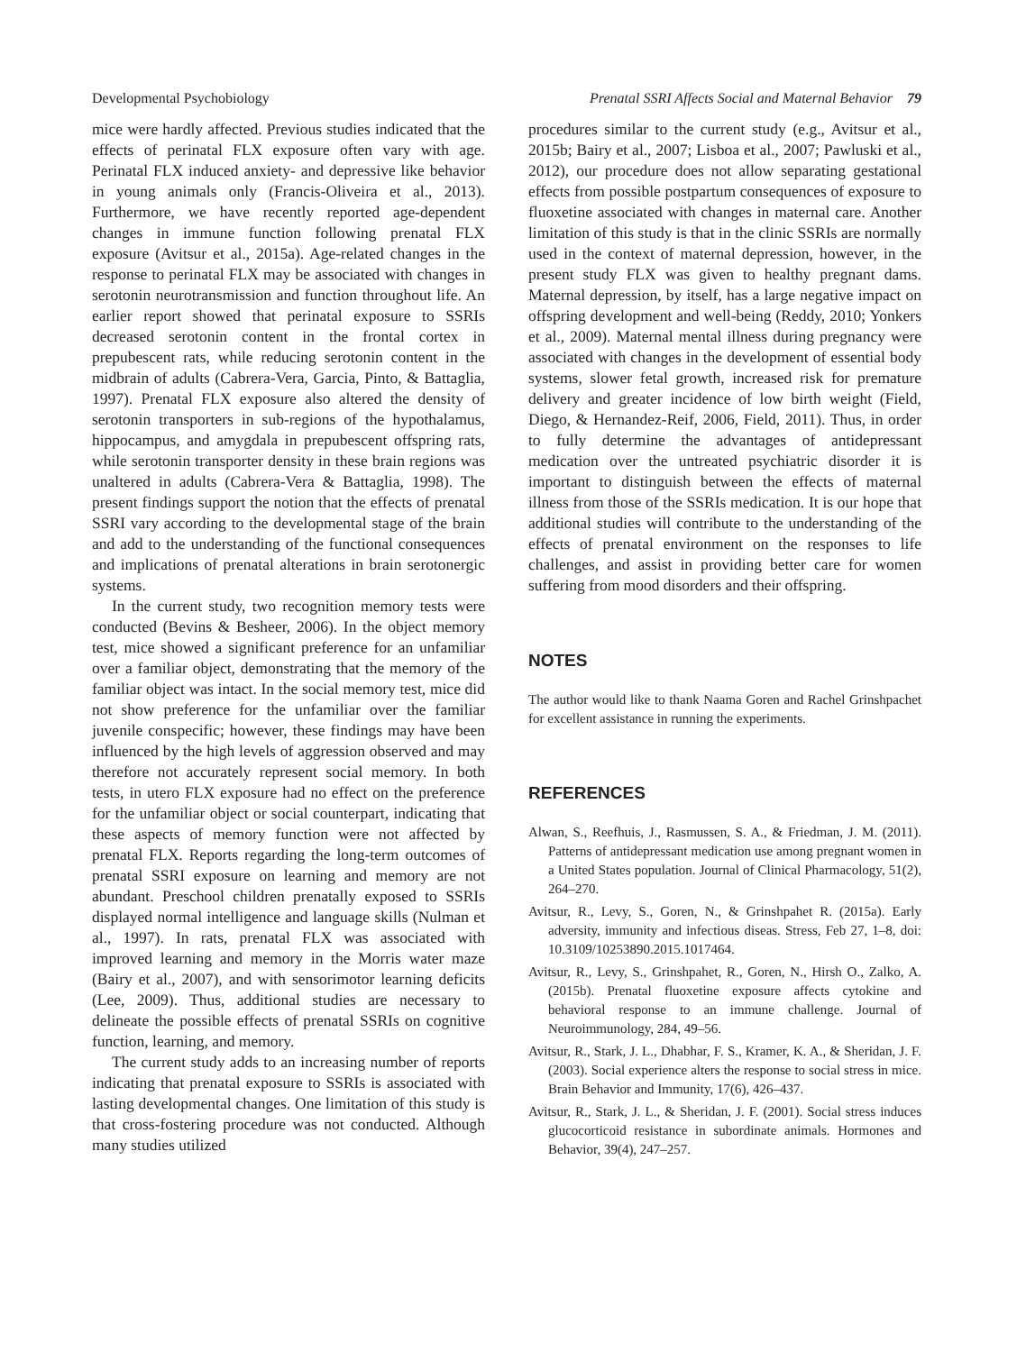Developmental Psychobiology Prenatal SSRI Affects Social and Maternal Behavior 79
mice were hardly affected. Previous studies indicated that the effects of perinatal FLX exposure often vary with age. Perinatal FLX induced anxiety- and depressive like behavior in young animals only (Francis-Oliveira et al., 2013). Furthermore, we have recently reported age-dependent changes in immune function following prenatal FLX exposure (Avitsur et al., 2015a). Age-related changes in the response to perinatal FLX may be associated with changes in serotonin neurotransmission and function throughout life. An earlier report showed that perinatal exposure to SSRIs decreased serotonin content in the frontal cortex in prepubescent rats, while reducing serotonin content in the midbrain of adults (Cabrera-Vera, Garcia, Pinto, & Battaglia, 1997). Prenatal FLX exposure also altered the density of serotonin transporters in sub-regions of the hypothalamus, hippocampus, and amygdala in prepubescent offspring rats, while serotonin transporter density in these brain regions was unaltered in adults (Cabrera-Vera & Battaglia, 1998). The present findings support the notion that the effects of prenatal SSRI vary according to the developmental stage of the brain and add to the understanding of the functional consequences and implications of prenatal alterations in brain serotonergic systems.
In the current study, two recognition memory tests were conducted (Bevins & Besheer, 2006). In the object memory test, mice showed a significant preference for an unfamiliar over a familiar object, demonstrating that the memory of the familiar object was intact. In the social memory test, mice did not show preference for the unfamiliar over the familiar juvenile conspecific; however, these findings may have been influenced by the high levels of aggression observed and may therefore not accurately represent social memory. In both tests, in utero FLX exposure had no effect on the preference for the unfamiliar object or social counterpart, indicating that these aspects of memory function were not affected by prenatal FLX. Reports regarding the long-term outcomes of prenatal SSRI exposure on learning and memory are not abundant. Preschool children prenatally exposed to SSRIs displayed normal intelligence and language skills (Nulman et al., 1997). In rats, prenatal FLX was associated with improved learning and memory in the Morris water maze (Bairy et al., 2007), and with sensorimotor learning deficits (Lee, 2009). Thus, additional studies are necessary to delineate the possible effects of prenatal SSRIs on cognitive function, learning, and memory.
The current study adds to an increasing number of reports indicating that prenatal exposure to SSRIs is associated with lasting developmental changes. One limitation of this study is that cross-fostering procedure was not conducted. Although many studies utilized
procedures similar to the current study (e.g., Avitsur et al., 2015b; Bairy et al., 2007; Lisboa et al., 2007; Pawluski et al., 2012), our procedure does not allow separating gestational effects from possible postpartum consequences of exposure to fluoxetine associated with changes in maternal care. Another limitation of this study is that in the clinic SSRIs are normally used in the context of maternal depression, however, in the present study FLX was given to healthy pregnant dams. Maternal depression, by itself, has a large negative impact on offspring development and well-being (Reddy, 2010; Yonkers et al., 2009). Maternal mental illness during pregnancy were associated with changes in the development of essential body systems, slower fetal growth, increased risk for premature delivery and greater incidence of low birth weight (Field, Diego, & Hernandez-Reif, 2006, Field, 2011). Thus, in order to fully determine the advantages of antidepressant medication over the untreated psychiatric disorder it is important to distinguish between the effects of maternal illness from those of the SSRIs medication. It is our hope that additional studies will contribute to the understanding of the effects of prenatal environment on the responses to life challenges, and assist in providing better care for women suffering from mood disorders and their offspring.
NOTES
The author would like to thank Naama Goren and Rachel Grinshpachet for excellent assistance in running the experiments.
REFERENCES
Alwan, S., Reefhuis, J., Rasmussen, S. A., & Friedman, J. M. (2011). Patterns of antidepressant medication use among pregnant women in a United States population. Journal of Clinical Pharmacology, 51(2), 264–270.
Avitsur, R., Levy, S., Goren, N., & Grinshpahet R. (2015a). Early adversity, immunity and infectious diseas. Stress, Feb 27, 1–8, doi: 10.3109/10253890.2015.1017464.
Avitsur, R., Levy, S., Grinshpahet, R., Goren, N., Hirsh O., Zalko, A. (2015b). Prenatal fluoxetine exposure affects cytokine and behavioral response to an immune challenge. Journal of Neuroimmunology, 284, 49–56.
Avitsur, R., Stark, J. L., Dhabhar, F. S., Kramer, K. A., & Sheridan, J. F. (2003). Social experience alters the response to social stress in mice. Brain Behavior and Immunity, 17(6), 426–437.
Avitsur, R., Stark, J. L., & Sheridan, J. F. (2001). Social stress induces glucocorticoid resistance in subordinate animals. Hormones and Behavior, 39(4), 247–257.